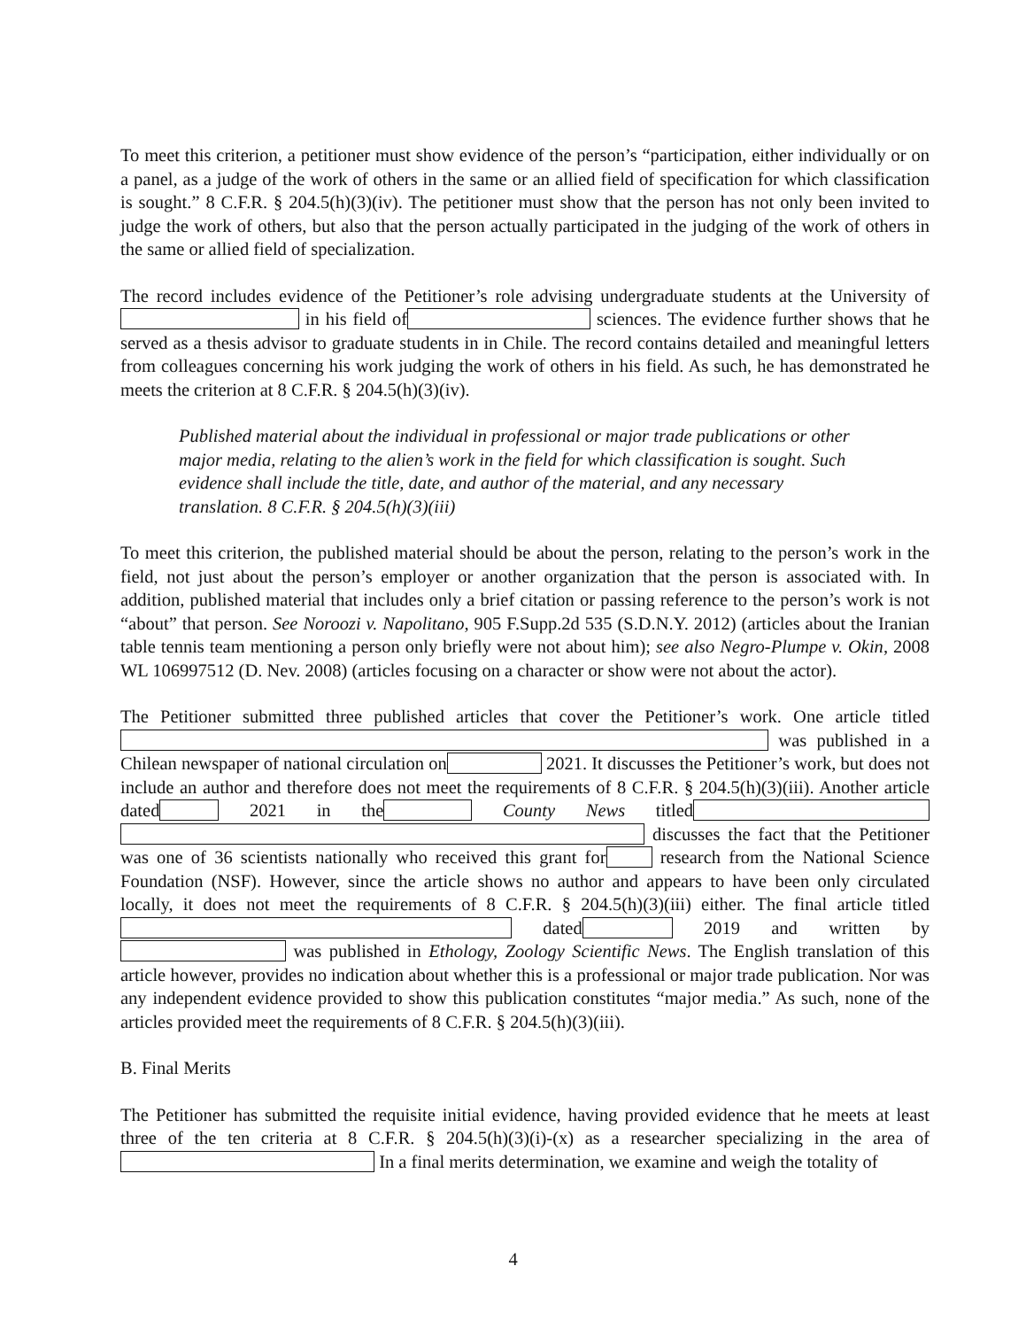To meet this criterion, a petitioner must show evidence of the person’s “participation, either individually or on a panel, as a judge of the work of others in the same or an allied field of specification for which classification is sought.” 8 C.F.R. § 204.5(h)(3)(iv). The petitioner must show that the person has not only been invited to judge the work of others, but also that the person actually participated in the judging of the work of others in the same or allied field of specialization.
The record includes evidence of the Petitioner’s role advising undergraduate students at the University of in his field of sciences. The evidence further shows that he served as a thesis advisor to graduate students in in Chile. The record contains detailed and meaningful letters from colleagues concerning his work judging the work of others in his field. As such, he has demonstrated he meets the criterion at 8 C.F.R. § 204.5(h)(3)(iv).
Published material about the individual in professional or major trade publications or other major media, relating to the alien’s work in the field for which classification is sought. Such evidence shall include the title, date, and author of the material, and any necessary translation. 8 C.F.R. § 204.5(h)(3)(iii)
To meet this criterion, the published material should be about the person, relating to the person’s work in the field, not just about the person’s employer or another organization that the person is associated with. In addition, published material that includes only a brief citation or passing reference to the person’s work is not “about” that person. See Noroozi v. Napolitano, 905 F.Supp.2d 535 (S.D.N.Y. 2012) (articles about the Iranian table tennis team mentioning a person only briefly were not about him); see also Negro-Plumpe v. Okin, 2008 WL 106997512 (D. Nev. 2008) (articles focusing on a character or show were not about the actor).
The Petitioner submitted three published articles that cover the Petitioner’s work. One article titled was published in a Chilean newspaper of national circulation on 2021. It discusses the Petitioner’s work, but does not include an author and therefore does not meet the requirements of 8 C.F.R. § 204.5(h)(3)(iii). Another article dated 2021 in the County News titled discusses the fact that the Petitioner was one of 36 scientists nationally who received this grant for research from the National Science Foundation (NSF). However, since the article shows no author and appears to have been only circulated locally, it does not meet the requirements of 8 C.F.R. § 204.5(h)(3)(iii) either. The final article titled dated 2019 and written by was published in Ethology, Zoology Scientific News. The English translation of this article however, provides no indication about whether this is a professional or major trade publication. Nor was any independent evidence provided to show this publication constitutes “major media.” As such, none of the articles provided meet the requirements of 8 C.F.R. § 204.5(h)(3)(iii).
B. Final Merits
The Petitioner has submitted the requisite initial evidence, having provided evidence that he meets at least three of the ten criteria at 8 C.F.R. § 204.5(h)(3)(i)-(x) as a researcher specializing in the area of In a final merits determination, we examine and weigh the totality of
4